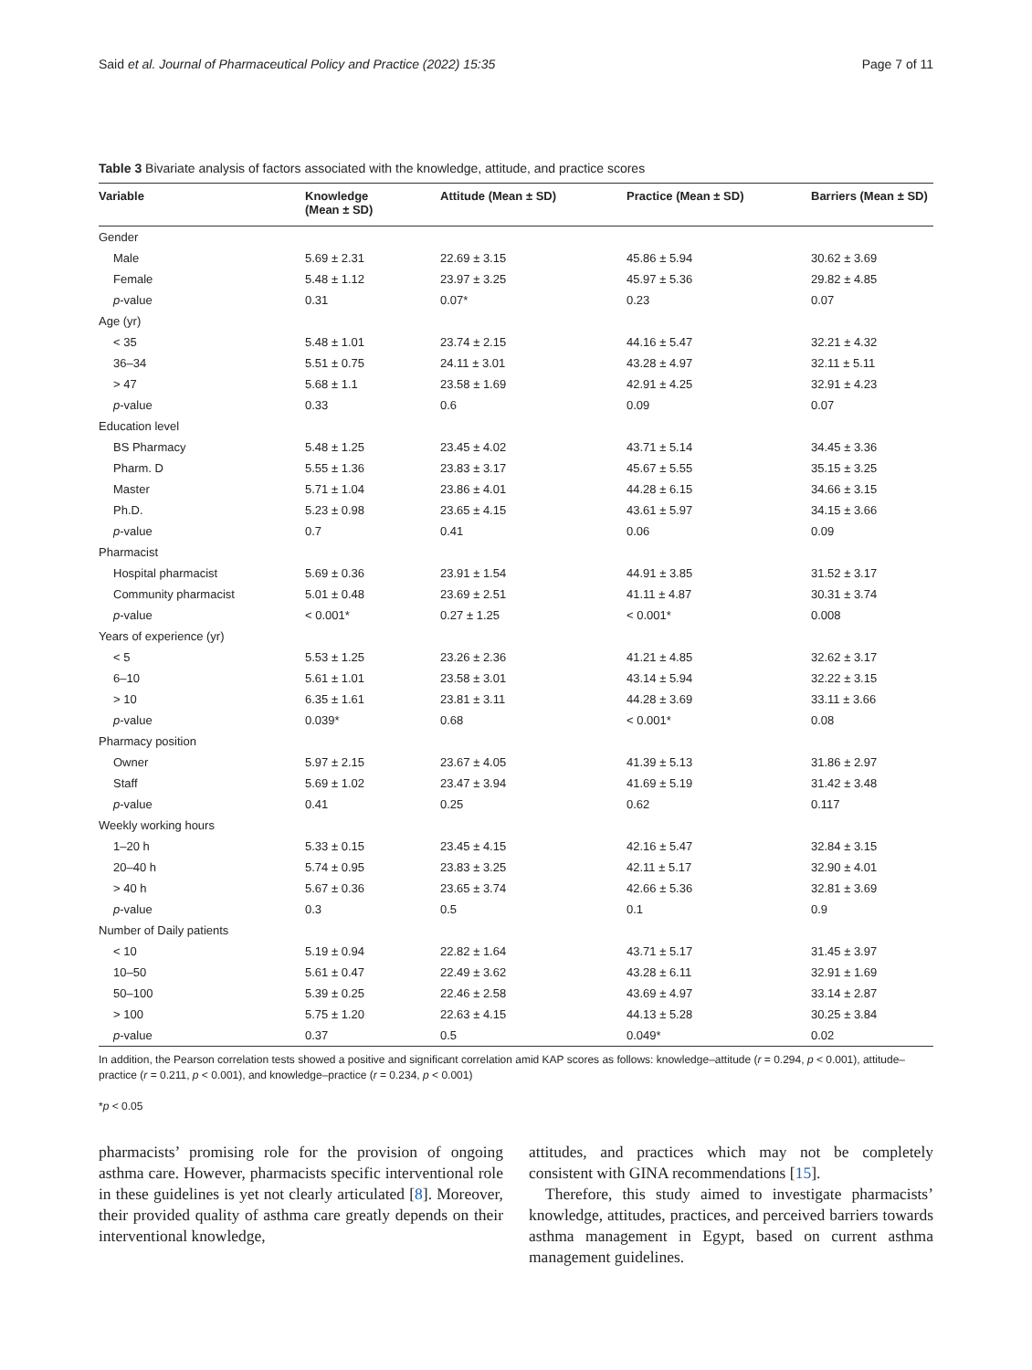Said et al. Journal of Pharmaceutical Policy and Practice (2022) 15:35 Page 7 of 11
Table 3 Bivariate analysis of factors associated with the knowledge, attitude, and practice scores
| Variable | Knowledge (Mean ± SD) | Attitude (Mean ± SD) | Practice (Mean ± SD) | Barriers (Mean ± SD) |
| --- | --- | --- | --- | --- |
| Gender | | | | |
| Male | 5.69 ± 2.31 | 22.69 ± 3.15 | 45.86 ± 5.94 | 30.62 ± 3.69 |
| Female | 5.48 ± 1.12 | 23.97 ± 3.25 | 45.97 ± 5.36 | 29.82 ± 4.85 |
| p -value | 0.31 | 0.07* | 0.23 | 0.07 |
| Age (yr) | | | | |
| < 35 | 5.48 ± 1.01 | 23.74 ± 2.15 | 44.16 ± 5.47 | 32.21 ± 4.32 |
| 36–34 | 5.51 ± 0.75 | 24.11 ± 3.01 | 43.28 ± 4.97 | 32.11 ± 5.11 |
| > 47 | 5.68 ± 1.1 | 23.58 ± 1.69 | 42.91 ± 4.25 | 32.91 ± 4.23 |
| p -value | 0.33 | 0.6 | 0.09 | 0.07 |
| Education level | | | | |
| BS Pharmacy | 5.48 ± 1.25 | 23.45 ± 4.02 | 43.71 ± 5.14 | 34.45 ± 3.36 |
| Pharm. D | 5.55 ± 1.36 | 23.83 ± 3.17 | 45.67 ± 5.55 | 35.15 ± 3.25 |
| Master | 5.71 ± 1.04 | 23.86 ± 4.01 | 44.28 ± 6.15 | 34.66 ± 3.15 |
| Ph.D. | 5.23 ± 0.98 | 23.65 ± 4.15 | 43.61 ± 5.97 | 34.15 ± 3.66 |
| p -value | 0.7 | 0.41 | 0.06 | 0.09 |
| Pharmacist | | | | |
| Hospital pharmacist | 5.69 ± 0.36 | 23.91 ± 1.54 | 44.91 ± 3.85 | 31.52 ± 3.17 |
| Community pharmacist | 5.01 ± 0.48 | 23.69 ± 2.51 | 41.11 ± 4.87 | 30.31 ± 3.74 |
| p -value | < 0.001* | 0.27 ± 1.25 | < 0.001* | 0.008 |
| Years of experience (yr) | | | | |
| < 5 | 5.53 ± 1.25 | 23.26 ± 2.36 | 41.21 ± 4.85 | 32.62 ± 3.17 |
| 6–10 | 5.61 ± 1.01 | 23.58 ± 3.01 | 43.14 ± 5.94 | 32.22 ± 3.15 |
| > 10 | 6.35 ± 1.61 | 23.81 ± 3.11 | 44.28 ± 3.69 | 33.11 ± 3.66 |
| p -value | 0.039* | 0.68 | < 0.001* | 0.08 |
| Pharmacy position | | | | |
| Owner | 5.97 ± 2.15 | 23.67 ± 4.05 | 41.39 ± 5.13 | 31.86 ± 2.97 |
| Staff | 5.69 ± 1.02 | 23.47 ± 3.94 | 41.69 ± 5.19 | 31.42 ± 3.48 |
| p -value | 0.41 | 0.25 | 0.62 | 0.117 |
| Weekly working hours | | | | |
| 1–20 h | 5.33 ± 0.15 | 23.45 ± 4.15 | 42.16 ± 5.47 | 32.84 ± 3.15 |
| 20–40 h | 5.74 ± 0.95 | 23.83 ± 3.25 | 42.11 ± 5.17 | 32.90 ± 4.01 |
| > 40 h | 5.67 ± 0.36 | 23.65 ± 3.74 | 42.66 ± 5.36 | 32.81 ± 3.69 |
| p -value | 0.3 | 0.5 | 0.1 | 0.9 |
| Number of Daily patients | | | | |
| < 10 | 5.19 ± 0.94 | 22.82 ± 1.64 | 43.71 ± 5.17 | 31.45 ± 3.97 |
| 10–50 | 5.61 ± 0.47 | 22.49 ± 3.62 | 43.28 ± 6.11 | 32.91 ± 1.69 |
| 50–100 | 5.39 ± 0.25 | 22.46 ± 2.58 | 43.69 ± 4.97 | 33.14 ± 2.87 |
| > 100 | 5.75 ± 1.20 | 22.63 ± 4.15 | 44.13 ± 5.28 | 30.25 ± 3.84 |
| p -value | 0.37 | 0.5 | 0.049* | 0.02 |
In addition, the Pearson correlation tests showed a positive and significant correlation amid KAP scores as follows: knowledge–attitude (r = 0.294, p < 0.001), attitude–practice (r = 0.211, p < 0.001), and knowledge–practice (r = 0.234, p < 0.001)
*p < 0.05
pharmacists’ promising role for the provision of ongoing asthma care. However, pharmacists specific interventional role in these guidelines is yet not clearly articulated [8]. Moreover, their provided quality of asthma care greatly depends on their interventional knowledge,
attitudes, and practices which may not be completely consistent with GINA recommendations [15].
Therefore, this study aimed to investigate pharmacists’ knowledge, attitudes, practices, and perceived barriers towards asthma management in Egypt, based on current asthma management guidelines.